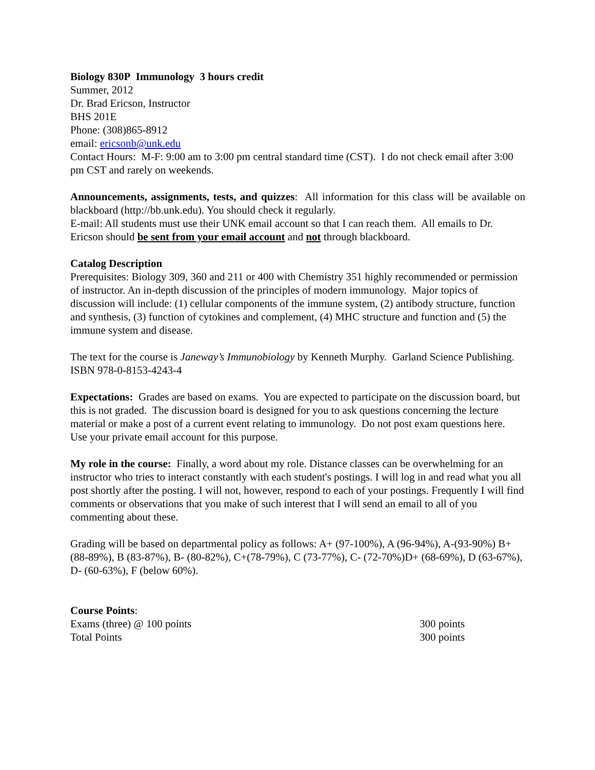Biology 830P Immunology 3 hours credit
Summer, 2012
Dr. Brad Ericson, Instructor
BHS 201E
Phone: (308)865-8912
email: ericsonb@unk.edu
Contact Hours: M-F: 9:00 am to 3:00 pm central standard time (CST). I do not check email after 3:00 pm CST and rarely on weekends.
Announcements, assignments, tests, and quizzes: All information for this class will be available on blackboard (http://bb.unk.edu). You should check it regularly.
E-mail: All students must use their UNK email account so that I can reach them. All emails to Dr. Ericson should be sent from your email account and not through blackboard.
Catalog Description
Prerequisites: Biology 309, 360 and 211 or 400 with Chemistry 351 highly recommended or permission of instructor. An in-depth discussion of the principles of modern immunology. Major topics of discussion will include: (1) cellular components of the immune system, (2) antibody structure, function and synthesis, (3) function of cytokines and complement, (4) MHC structure and function and (5) the immune system and disease.
The text for the course is Janeway’s Immunobiology by Kenneth Murphy. Garland Science Publishing. ISBN 978-0-8153-4243-4
Expectations: Grades are based on exams. You are expected to participate on the discussion board, but this is not graded. The discussion board is designed for you to ask questions concerning the lecture material or make a post of a current event relating to immunology. Do not post exam questions here. Use your private email account for this purpose.
My role in the course: Finally, a word about my role. Distance classes can be overwhelming for an instructor who tries to interact constantly with each student's postings. I will log in and read what you all post shortly after the posting. I will not, however, respond to each of your postings. Frequently I will find comments or observations that you make of such interest that I will send an email to all of you commenting about these.
Grading will be based on departmental policy as follows: A+ (97-100%), A (96-94%), A-(93-90%) B+ (88-89%), B (83-87%), B- (80-82%), C+(78-79%), C (73-77%), C- (72-70%)D+ (68-69%), D (63-67%), D- (60-63%), F (below 60%).
Course Points:
Exams (three) @ 100 points 300 points
Total Points 300 points